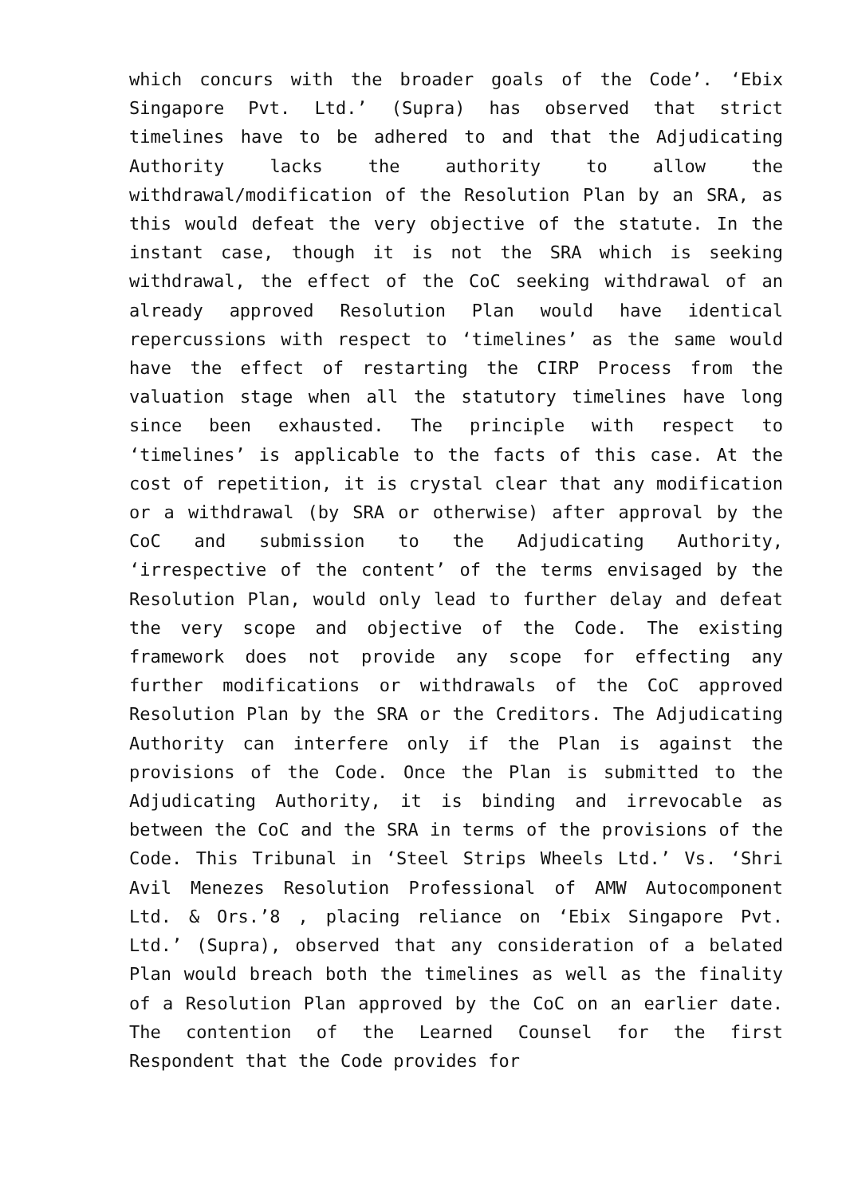which concurs with the broader goals of the Code’. ‘Ebix Singapore Pvt. Ltd.’ (Supra) has observed that strict timelines have to be adhered to and that the Adjudicating Authority lacks the authority to allow the withdrawal/modification of the Resolution Plan by an SRA, as this would defeat the very objective of the statute. In the instant case, though it is not the SRA which is seeking withdrawal, the effect of the CoC seeking withdrawal of an already approved Resolution Plan would have identical repercussions with respect to ‘timelines’ as the same would have the effect of restarting the CIRP Process from the valuation stage when all the statutory timelines have long since been exhausted. The principle with respect to ‘timelines’ is applicable to the facts of this case. At the cost of repetition, it is crystal clear that any modification or a withdrawal (by SRA or otherwise) after approval by the CoC and submission to the Adjudicating Authority, ‘irrespective of the content’ of the terms envisaged by the Resolution Plan, would only lead to further delay and defeat the very scope and objective of the Code. The existing framework does not provide any scope for effecting any further modifications or withdrawals of the CoC approved Resolution Plan by the SRA or the Creditors. The Adjudicating Authority can interfere only if the Plan is against the provisions of the Code. Once the Plan is submitted to the Adjudicating Authority, it is binding and irrevocable as between the CoC and the SRA in terms of the provisions of the Code. This Tribunal in ‘Steel Strips Wheels Ltd.’ Vs. ‘Shri Avil Menezes Resolution Professional of AMW Autocomponent Ltd. & Ors.’8 , placing reliance on ‘Ebix Singapore Pvt. Ltd.’ (Supra), observed that any consideration of a belated Plan would breach both the timelines as well as the finality of a Resolution Plan approved by the CoC on an earlier date. The contention of the Learned Counsel for the first Respondent that the Code provides for